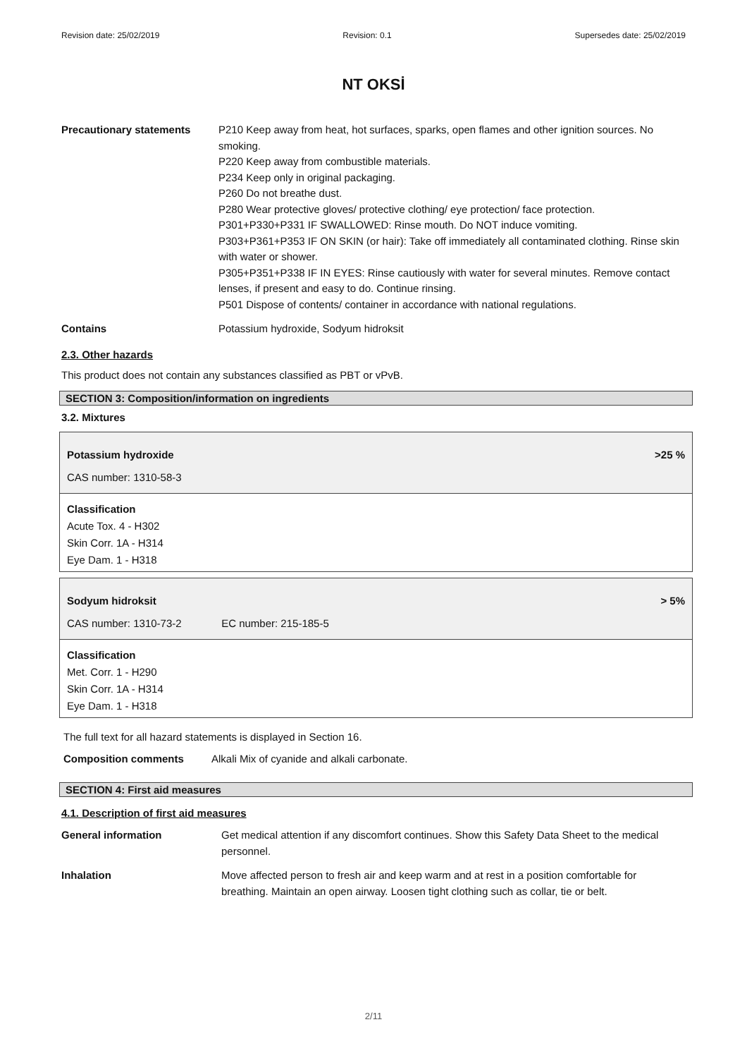Revision date: 25/02/2019 Revision: 0.1 Supersedes date: 25/02/2019
NT OKSİ
Precautionary statements P210 Keep away from heat, hot surfaces, sparks, open flames and other ignition sources. No smoking.
P220 Keep away from combustible materials.
P234 Keep only in original packaging.
P260 Do not breathe dust.
P280 Wear protective gloves/ protective clothing/ eye protection/ face protection.
P301+P330+P331 IF SWALLOWED: Rinse mouth. Do NOT induce vomiting.
P303+P361+P353 IF ON SKIN (or hair): Take off immediately all contaminated clothing. Rinse skin with water or shower.
P305+P351+P338 IF IN EYES: Rinse cautiously with water for several minutes. Remove contact lenses, if present and easy to do. Continue rinsing.
P501 Dispose of contents/ container in accordance with national regulations.
Contains Potassium hydroxide, Sodyum hidroksit
2.3. Other hazards
This product does not contain any substances classified as PBT or vPvB.
SECTION 3: Composition/information on ingredients
3.2. Mixtures
Potassium hydroxide >25 %
CAS number: 1310-58-3
Classification
Acute Tox. 4 - H302
Skin Corr. 1A - H314
Eye Dam. 1 - H318
Sodyum hidroksit > 5%
CAS number: 1310-73-2 EC number: 215-185-5
Classification
Met. Corr. 1 - H290
Skin Corr. 1A - H314
Eye Dam. 1 - H318
The full text for all hazard statements is displayed in Section 16.
Composition comments Alkali Mix of cyanide and alkali carbonate.
SECTION 4: First aid measures
4.1. Description of first aid measures
General information Get medical attention if any discomfort continues. Show this Safety Data Sheet to the medical personnel.
Inhalation Move affected person to fresh air and keep warm and at rest in a position comfortable for breathing. Maintain an open airway. Loosen tight clothing such as collar, tie or belt.
2/11